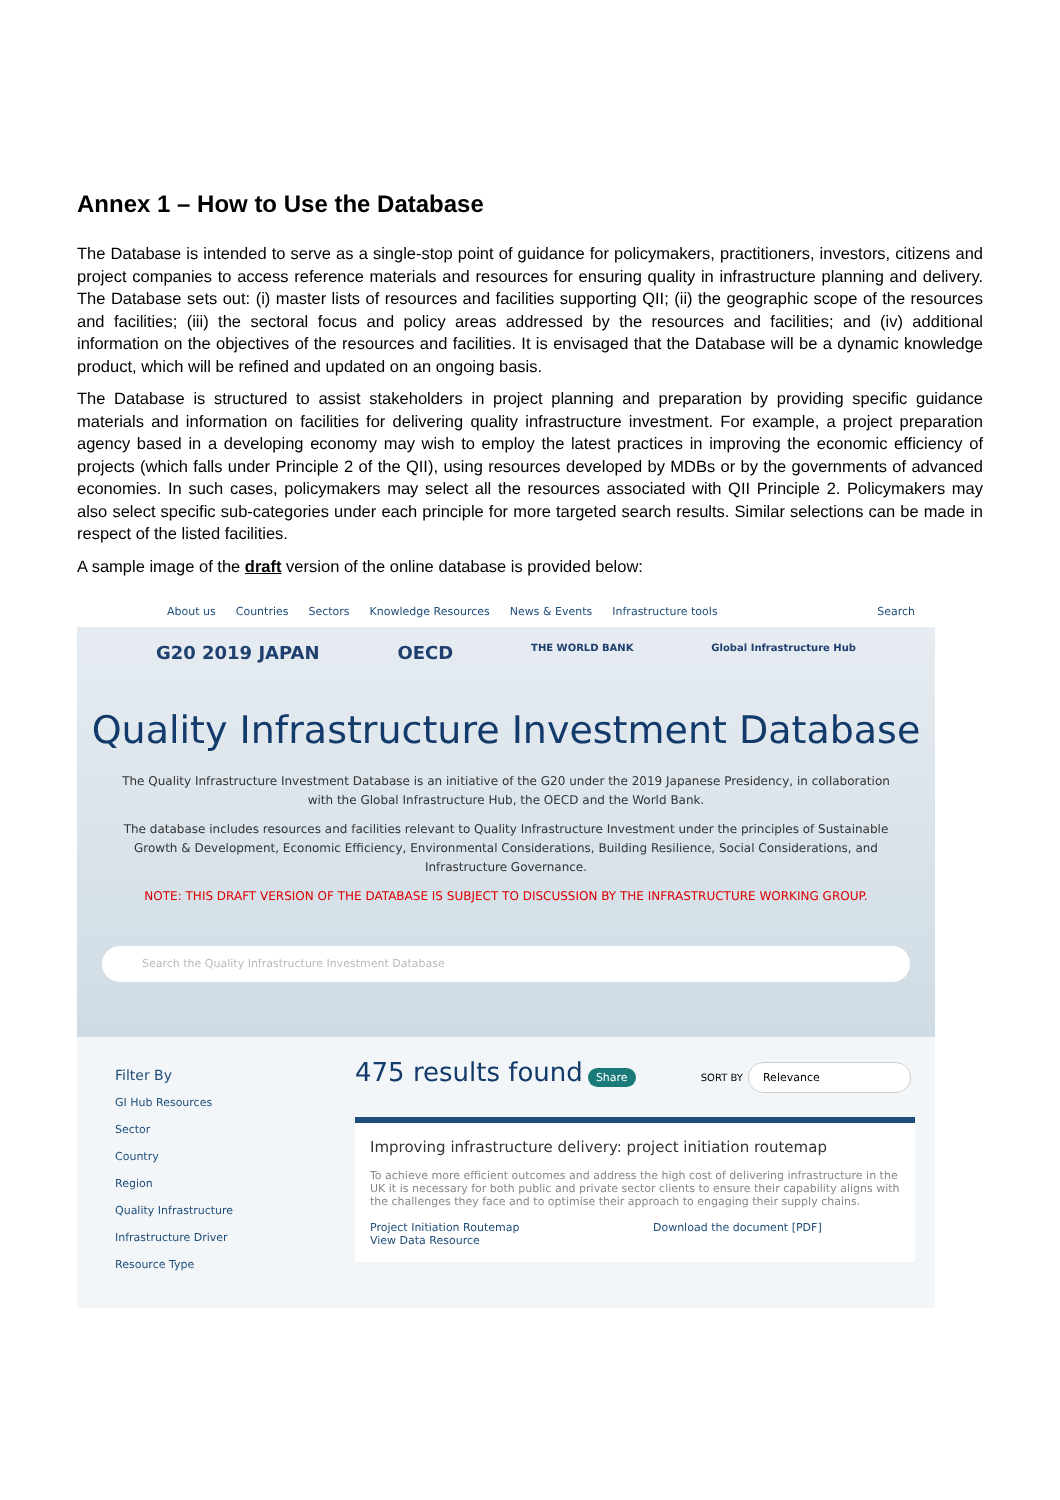Annex 1 – How to Use the Database
The Database is intended to serve as a single-stop point of guidance for policymakers, practitioners, investors, citizens and project companies to access reference materials and resources for ensuring quality in infrastructure planning and delivery. The Database sets out: (i) master lists of resources and facilities supporting QII; (ii) the geographic scope of the resources and facilities; (iii) the sectoral focus and policy areas addressed by the resources and facilities; and (iv) additional information on the objectives of the resources and facilities. It is envisaged that the Database will be a dynamic knowledge product, which will be refined and updated on an ongoing basis.
The Database is structured to assist stakeholders in project planning and preparation by providing specific guidance materials and information on facilities for delivering quality infrastructure investment. For example, a project preparation agency based in a developing economy may wish to employ the latest practices in improving the economic efficiency of projects (which falls under Principle 2 of the QII), using resources developed by MDBs or by the governments of advanced economies. In such cases, policymakers may select all the resources associated with QII Principle 2. Policymakers may also select specific sub-categories under each principle for more targeted search results. Similar selections can be made in respect of the listed facilities.
A sample image of the draft version of the online database is provided below:
About us Countries Sectors Knowledge Resources News & Events Infrastructure tools Search
G20 2019 JAPAN OECD THE WORLD BANK Global Infrastructure Hub
Quality Infrastructure Investment Database
The Quality Infrastructure Investment Database is an initiative of the G20 under the 2019 Japanese Presidency, in collaboration with the Global Infrastructure Hub, the OECD and the World Bank.
The database includes resources and facilities relevant to Quality Infrastructure Investment under the principles of Sustainable Growth & Development, Economic Efficiency, Environmental Considerations, Building Resilience, Social Considerations, and Infrastructure Governance.
NOTE: THIS DRAFT VERSION OF THE DATABASE IS SUBJECT TO DISCUSSION BY THE INFRASTRUCTURE WORKING GROUP.
Search the Quality Infrastructure Investment Database
Filter By
GI Hub Resources
Sector
Country
Region
Quality Infrastructure
Infrastructure Driver
Resource Type
475 results found Share SORT BY Relevance
Improving infrastructure delivery: project initiation routemap
To achieve more efficient outcomes and address the high cost of delivering infrastructure in the UK it is necessary for both public and private sector clients to ensure their capability aligns with the challenges they face and to optimise their approach to engaging their supply chains.
Project Initiation Routemap Download the document [PDF]
View Data Resource